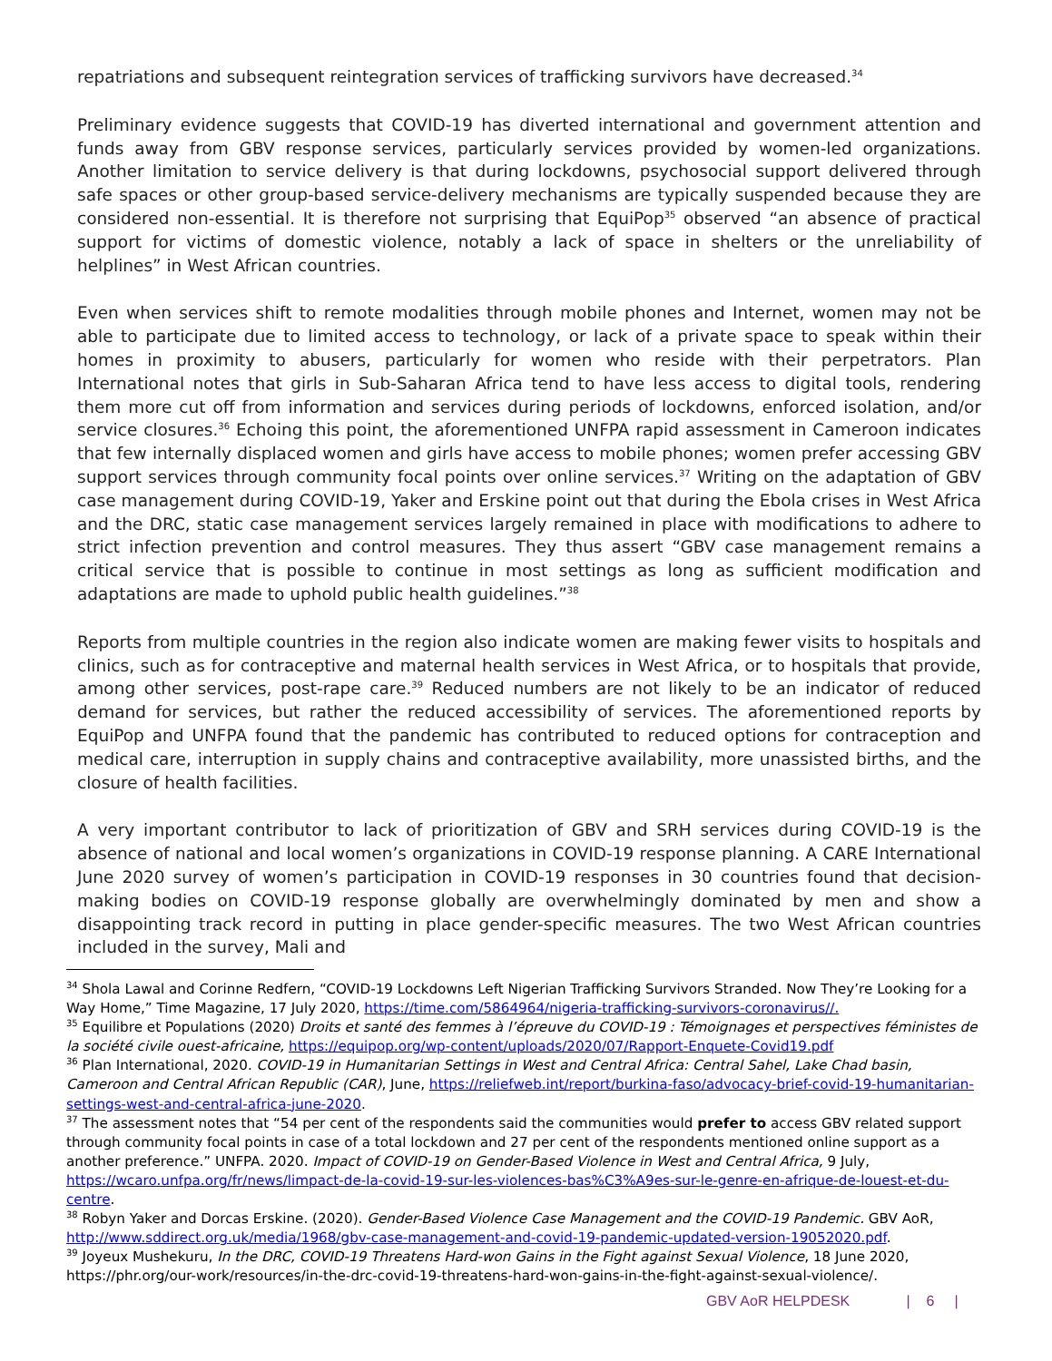repatriations and subsequent reintegration services of trafficking survivors have decreased.<sup>34</sup>
Preliminary evidence suggests that COVID-19 has diverted international and government attention and funds away from GBV response services, particularly services provided by women-led organizations. Another limitation to service delivery is that during lockdowns, psychosocial support delivered through safe spaces or other group-based service-delivery mechanisms are typically suspended because they are considered non-essential. It is therefore not surprising that EquiPop<sup>35</sup> observed “an absence of practical support for victims of domestic violence, notably a lack of space in shelters or the unreliability of helplines” in West African countries.
Even when services shift to remote modalities through mobile phones and Internet, women may not be able to participate due to limited access to technology, or lack of a private space to speak within their homes in proximity to abusers, particularly for women who reside with their perpetrators. Plan International notes that girls in Sub-Saharan Africa tend to have less access to digital tools, rendering them more cut off from information and services during periods of lockdowns, enforced isolation, and/or service closures.<sup>36</sup> Echoing this point, the aforementioned UNFPA rapid assessment in Cameroon indicates that few internally displaced women and girls have access to mobile phones; women prefer accessing GBV support services through community focal points over online services.<sup>37</sup> Writing on the adaptation of GBV case management during COVID-19, Yaker and Erskine point out that during the Ebola crises in West Africa and the DRC, static case management services largely remained in place with modifications to adhere to strict infection prevention and control measures. They thus assert “GBV case management remains a critical service that is possible to continue in most settings as long as sufficient modification and adaptations are made to uphold public health guidelines.”<sup>38</sup>
Reports from multiple countries in the region also indicate women are making fewer visits to hospitals and clinics, such as for contraceptive and maternal health services in West Africa, or to hospitals that provide, among other services, post-rape care.<sup>39</sup> Reduced numbers are not likely to be an indicator of reduced demand for services, but rather the reduced accessibility of services. The aforementioned reports by EquiPop and UNFPA found that the pandemic has contributed to reduced options for contraception and medical care, interruption in supply chains and contraceptive availability, more unassisted births, and the closure of health facilities.
A very important contributor to lack of prioritization of GBV and SRH services during COVID-19 is the absence of national and local women’s organizations in COVID-19 response planning. A CARE International June 2020 survey of women’s participation in COVID-19 responses in 30 countries found that decision-making bodies on COVID-19 response globally are overwhelmingly dominated by men and show a disappointing track record in putting in place gender-specific measures. The two West African countries included in the survey, Mali and
<sup>34</sup> Shola Lawal and Corinne Redfern, “COVID-19 Lockdowns Left Nigerian Trafficking Survivors Stranded. Now They’re Looking for a Way Home,” Time Magazine, 17 July 2020, https://time.com/5864964/nigeria-trafficking-survivors-coronavirus//.
<sup>35</sup> Equilibre et Populations (2020) Droits et santé des femmes à l’épreuve du COVID-19 : Témoignages et perspectives féministes de la société civile ouest-africaine, https://equipop.org/wp-content/uploads/2020/07/Rapport-Enquete-Covid19.pdf
<sup>36</sup> Plan International, 2020. COVID-19 in Humanitarian Settings in West and Central Africa: Central Sahel, Lake Chad basin, Cameroon and Central African Republic (CAR), June, https://reliefweb.int/report/burkina-faso/advocacy-brief-covid-19-humanitarian-settings-west-and-central-africa-june-2020.
<sup>37</sup> The assessment notes that “54 per cent of the respondents said the communities would prefer to access GBV related support through community focal points in case of a total lockdown and 27 per cent of the respondents mentioned online support as a another preference.” UNFPA. 2020. Impact of COVID-19 on Gender-Based Violence in West and Central Africa, 9 July, https://wcaro.unfpa.org/fr/news/limpact-de-la-covid-19-sur-les-violences-bas%C3%A9es-sur-le-genre-en-afrique-de-louest-et-du-centre.
<sup>38</sup> Robyn Yaker and Dorcas Erskine. (2020). Gender-Based Violence Case Management and the COVID-19 Pandemic. GBV AoR, http://www.sddirect.org.uk/media/1968/gbv-case-management-and-covid-19-pandemic-updated-version-19052020.pdf.
<sup>39</sup> Joyeux Mushekuru, In the DRC, COVID-19 Threatens Hard-won Gains in the Fight against Sexual Violence, 18 June 2020, https://phr.org/our-work/resources/in-the-drc-covid-19-threatens-hard-won-gains-in-the-fight-against-sexual-violence/.
GBV AoR HELPDESK | 6 |